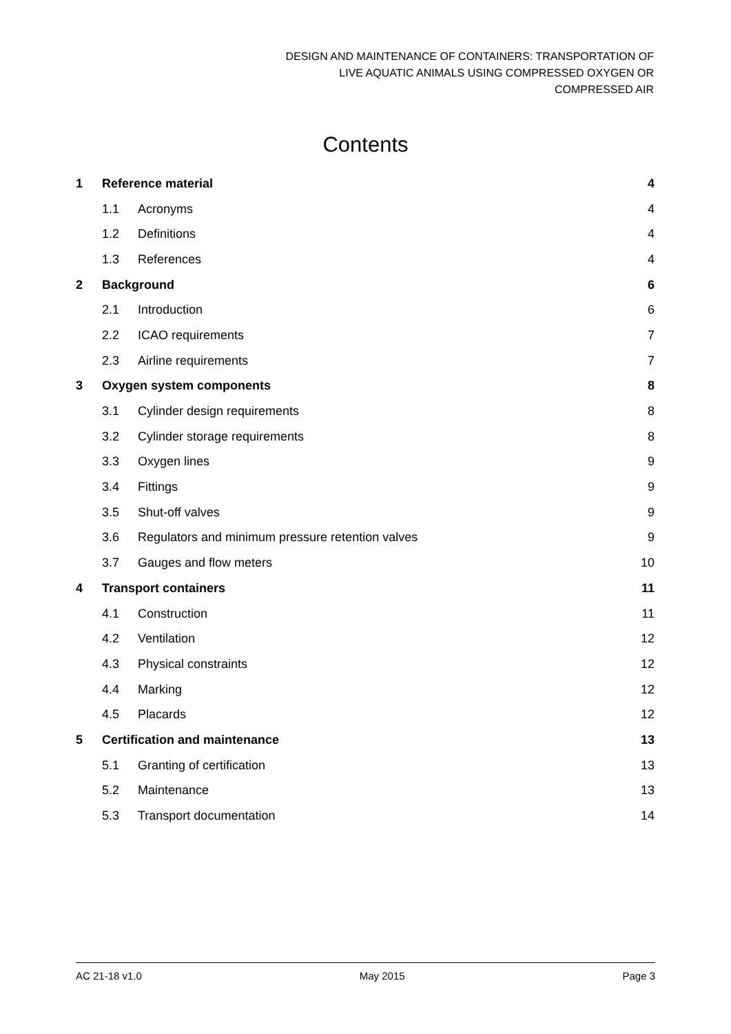DESIGN AND MAINTENANCE OF CONTAINERS: TRANSPORTATION OF
LIVE AQUATIC ANIMALS USING COMPRESSED OXYGEN OR
COMPRESSED AIR
Contents
| 1 | Reference material | | 4 |
| | 1.1 | Acronyms | 4 |
| | 1.2 | Definitions | 4 |
| | 1.3 | References | 4 |
| 2 | Background | | 6 |
| | 2.1 | Introduction | 6 |
| | 2.2 | ICAO requirements | 7 |
| | 2.3 | Airline requirements | 7 |
| 3 | Oxygen system components | | 8 |
| | 3.1 | Cylinder design requirements | 8 |
| | 3.2 | Cylinder storage requirements | 8 |
| | 3.3 | Oxygen lines | 9 |
| | 3.4 | Fittings | 9 |
| | 3.5 | Shut-off valves | 9 |
| | 3.6 | Regulators and minimum pressure retention valves | 9 |
| | 3.7 | Gauges and flow meters | 10 |
| 4 | Transport containers | | 11 |
| | 4.1 | Construction | 11 |
| | 4.2 | Ventilation | 12 |
| | 4.3 | Physical constraints | 12 |
| | 4.4 | Marking | 12 |
| | 4.5 | Placards | 12 |
| 5 | Certification and maintenance | | 13 |
| | 5.1 | Granting of certification | 13 |
| | 5.2 | Maintenance | 13 |
| | 5.3 | Transport documentation | 14 |
AC 21-18 v1.0 May 2015 Page 3